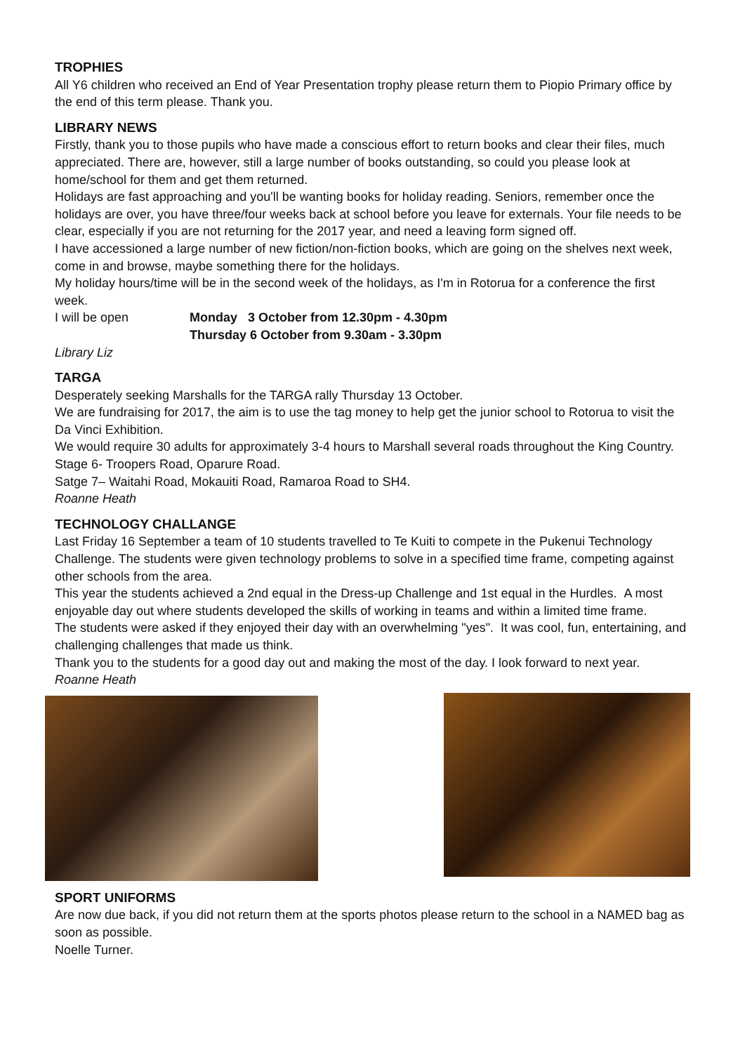TROPHIES
All Y6 children who received an End of Year Presentation trophy please return them to Piopio Primary office by the end of this term please. Thank you.
LIBRARY NEWS
Firstly, thank you to those pupils who have made a conscious effort to return books and clear their files, much appreciated. There are, however, still a large number of books outstanding, so could you please look at home/school for them and get them returned.
Holidays are fast approaching and you'll be wanting books for holiday reading. Seniors, remember once the holidays are over, you have three/four weeks back at school before you leave for externals. Your file needs to be clear, especially if you are not returning for the 2017 year, and need a leaving form signed off.
I have accessioned a large number of new fiction/non-fiction books, which are going on the shelves next week, come in and browse, maybe something there for the holidays.
My holiday hours/time will be in the second week of the holidays, as I'm in Rotorua for a conference the first week.
I will be open Monday 3 October from 12.30pm - 4.30pm
Thursday 6 October from 9.30am - 3.30pm
Library Liz
TARGA
Desperately seeking Marshalls for the TARGA rally Thursday 13 October.
We are fundraising for 2017, the aim is to use the tag money to help get the junior school to Rotorua to visit the Da Vinci Exhibition.
We would require 30 adults for approximately 3-4 hours to Marshall several roads throughout the King Country.
Stage 6- Troopers Road, Oparure Road.
Satge 7– Waitahi Road, Mokauiti Road, Ramaroa Road to SH4.
Roanne Heath
TECHNOLOGY CHALLANGE
Last Friday 16 September a team of 10 students travelled to Te Kuiti to compete in the Pukenui Technology Challenge. The students were given technology problems to solve in a specified time frame, competing against other schools from the area.
This year the students achieved a 2nd equal in the Dress-up Challenge and 1st equal in the Hurdles. A most enjoyable day out where students developed the skills of working in teams and within a limited time frame.
The students were asked if they enjoyed their day with an overwhelming "yes". It was cool, fun, entertaining, and challenging challenges that made us think.
Thank you to the students for a good day out and making the most of the day. I look forward to next year.
Roanne Heath
SPORT UNIFORMS
Are now due back, if you did not return them at the sports photos please return to the school in a NAMED bag as soon as possible.
Noelle Turner.